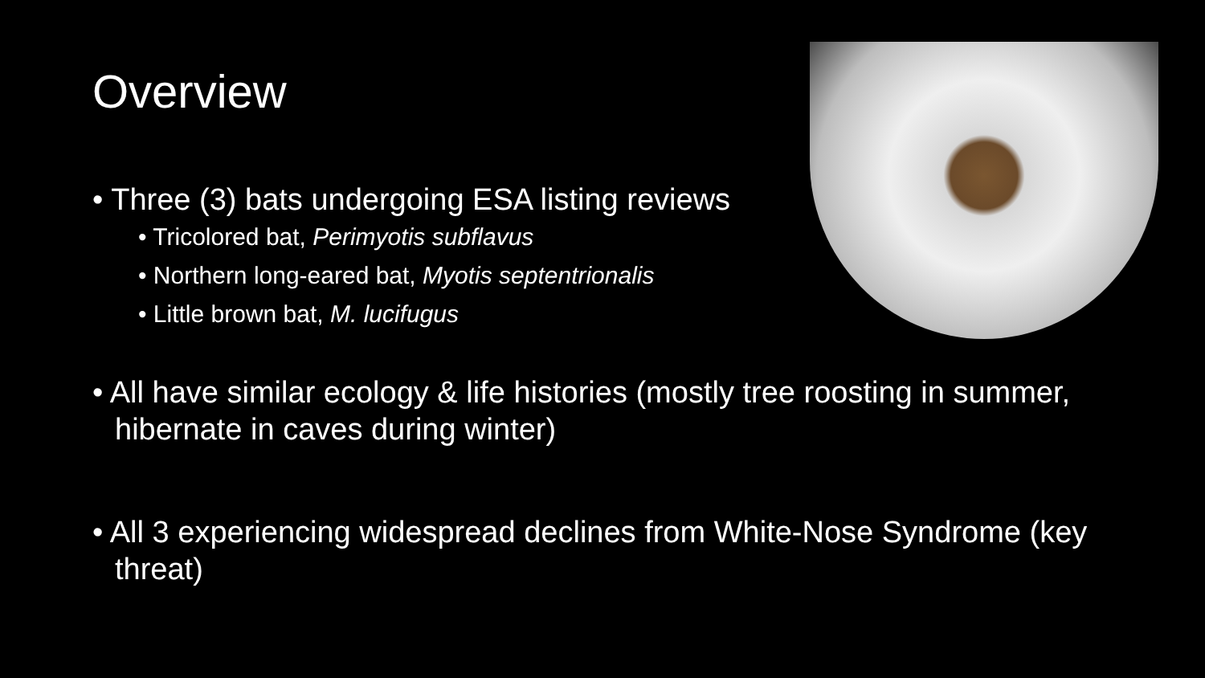Overview
• Three (3) bats undergoing ESA listing reviews
• Tricolored bat, Perimyotis subflavus
• Northern long-eared bat, Myotis septentrionalis
• Little brown bat, M. lucifugus
• All have similar ecology & life histories (mostly tree roosting in summer, hibernate in caves during winter)
• All 3 experiencing widespread declines from White-Nose Syndrome (key threat)